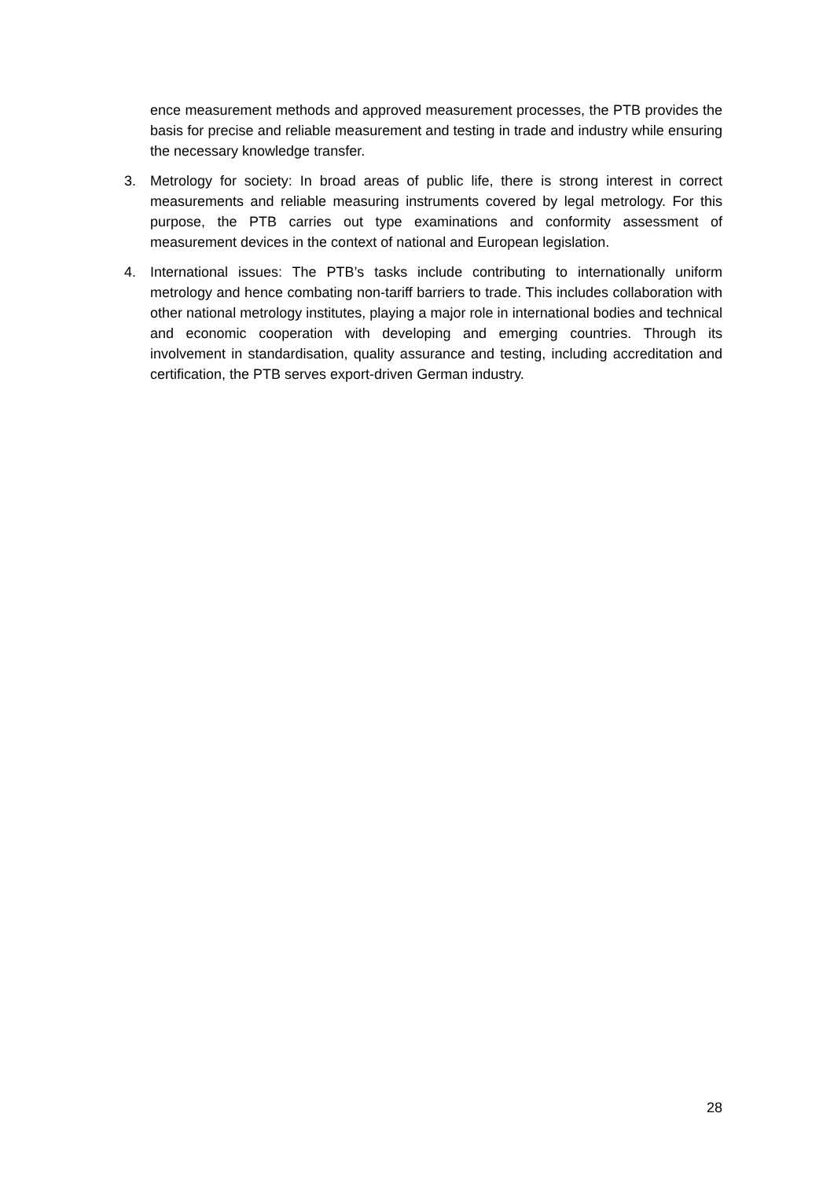ence measurement methods and approved measurement processes, the PTB provides the basis for precise and reliable measurement and testing in trade and industry while ensuring the necessary knowledge transfer.
3. Metrology for society: In broad areas of public life, there is strong interest in correct measurements and reliable measuring instruments covered by legal metrology. For this purpose, the PTB carries out type examinations and conformity assessment of measurement devices in the context of national and European legislation.
4. International issues: The PTB’s tasks include contributing to internationally uniform metrology and hence combating non-tariff barriers to trade. This includes collaboration with other national metrology institutes, playing a major role in international bodies and technical and economic cooperation with developing and emerging countries. Through its involvement in standardisation, quality assurance and testing, including accreditation and certification, the PTB serves export-driven German industry.
28